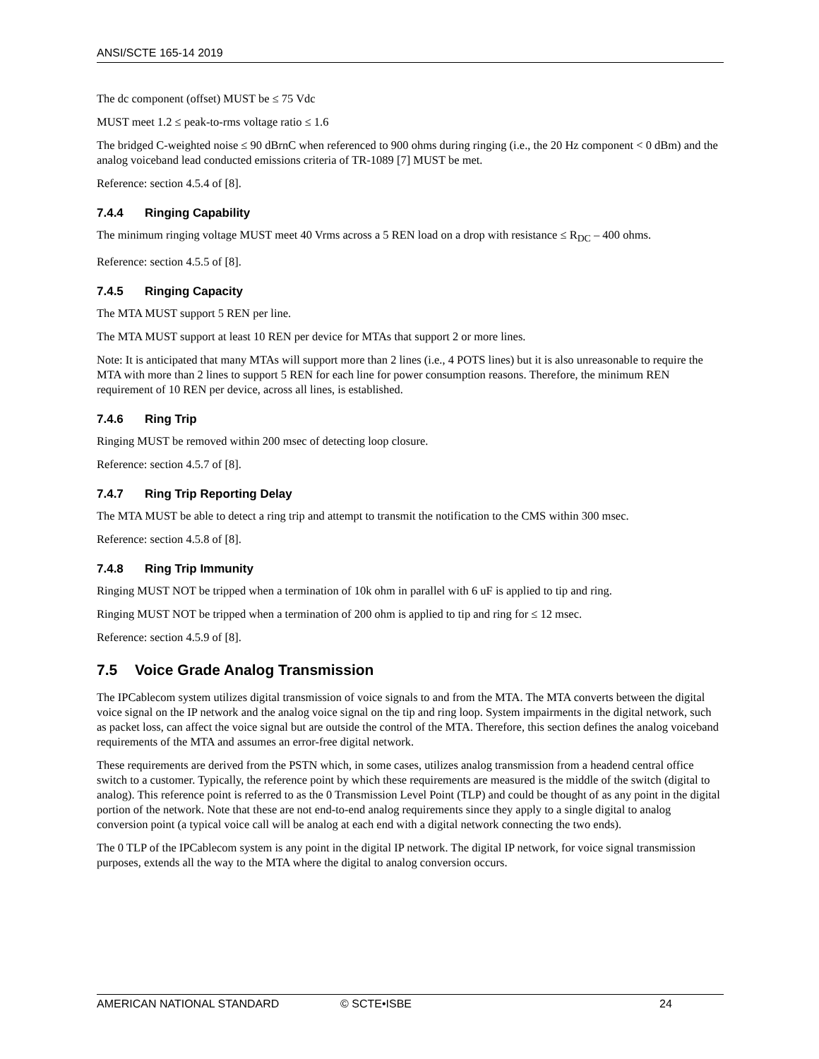ANSI/SCTE 165-14 2019
The dc component (offset) MUST be ≤ 75 Vdc
MUST meet 1.2 ≤ peak-to-rms voltage ratio ≤ 1.6
The bridged C-weighted noise ≤ 90 dBrnC when referenced to 900 ohms during ringing (i.e., the 20 Hz component < 0 dBm) and the analog voiceband lead conducted emissions criteria of TR-1089 [7] MUST be met.
Reference: section 4.5.4 of [8].
7.4.4 Ringing Capability
The minimum ringing voltage MUST meet 40 Vrms across a 5 REN load on a drop with resistance ≤ R<sub>DC</sub> – 400 ohms.
Reference: section 4.5.5 of [8].
7.4.5 Ringing Capacity
The MTA MUST support 5 REN per line.
The MTA MUST support at least 10 REN per device for MTAs that support 2 or more lines.
Note: It is anticipated that many MTAs will support more than 2 lines (i.e., 4 POTS lines) but it is also unreasonable to require the MTA with more than 2 lines to support 5 REN for each line for power consumption reasons. Therefore, the minimum REN requirement of 10 REN per device, across all lines, is established.
7.4.6 Ring Trip
Ringing MUST be removed within 200 msec of detecting loop closure.
Reference: section 4.5.7 of [8].
7.4.7 Ring Trip Reporting Delay
The MTA MUST be able to detect a ring trip and attempt to transmit the notification to the CMS within 300 msec.
Reference: section 4.5.8 of [8].
7.4.8 Ring Trip Immunity
Ringing MUST NOT be tripped when a termination of 10k ohm in parallel with 6 uF is applied to tip and ring.
Ringing MUST NOT be tripped when a termination of 200 ohm is applied to tip and ring for ≤ 12 msec.
Reference: section 4.5.9 of [8].
7.5 Voice Grade Analog Transmission
The IPCablecom system utilizes digital transmission of voice signals to and from the MTA. The MTA converts between the digital voice signal on the IP network and the analog voice signal on the tip and ring loop. System impairments in the digital network, such as packet loss, can affect the voice signal but are outside the control of the MTA. Therefore, this section defines the analog voiceband requirements of the MTA and assumes an error-free digital network.
These requirements are derived from the PSTN which, in some cases, utilizes analog transmission from a headend central office switch to a customer. Typically, the reference point by which these requirements are measured is the middle of the switch (digital to analog). This reference point is referred to as the 0 Transmission Level Point (TLP) and could be thought of as any point in the digital portion of the network. Note that these are not end-to-end analog requirements since they apply to a single digital to analog conversion point (a typical voice call will be analog at each end with a digital network connecting the two ends).
The 0 TLP of the IPCablecom system is any point in the digital IP network. The digital IP network, for voice signal transmission purposes, extends all the way to the MTA where the digital to analog conversion occurs.
AMERICAN NATIONAL STANDARD © SCTE•ISBE 24